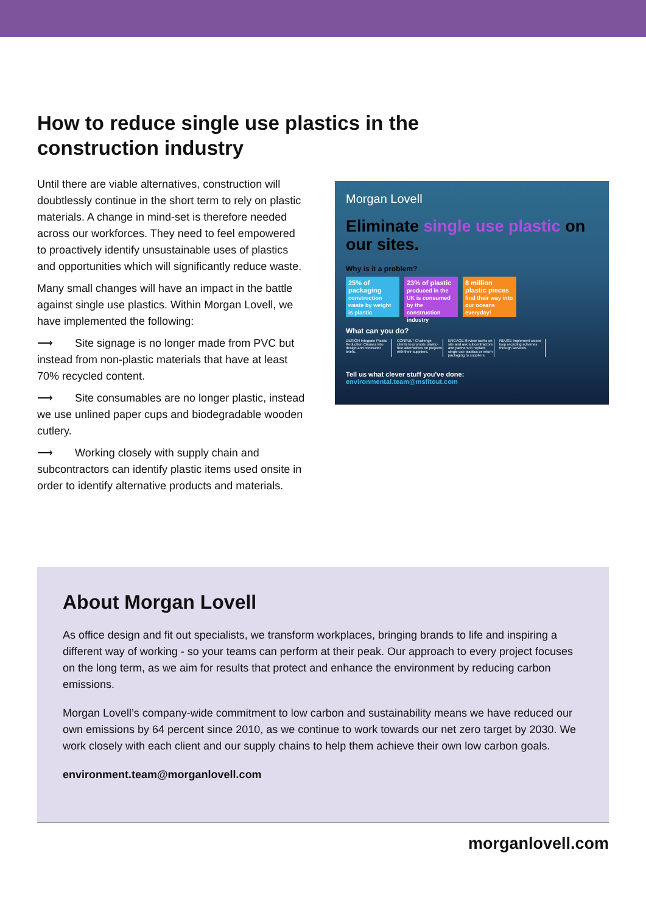How to reduce single use plastics in the construction industry
Until there are viable alternatives, construction will doubtlessly continue in the short term to rely on plastic materials. A change in mind-set is therefore needed across our workforces. They need to feel empowered to proactively identify unsustainable uses of plastics and opportunities which will significantly reduce waste.
Many small changes will have an impact in the battle against single use plastics. Within Morgan Lovell, we have implemented the following:
⟶ Site signage is no longer made from PVC but instead from non-plastic materials that have at least 70% recycled content.
⟶ Site consumables are no longer plastic, instead we use unlined paper cups and biodegradable wooden cutlery.
⟶ Working closely with supply chain and subcontractors can identify plastic items used onsite in order to identify alternative products and materials.
Morgan Lovell
Eliminate single use plastic on our sites.
Why is it a problem?
25% of packaging
construction waste by weight is plastic
23% of plastic
produced in the UK is consumed by the construction industry
8 million plastic pieces
find their way into our oceans everyday!
What can you do?
DESIGN Integrate Plastic Reduction Clauses into design and contractor briefs.
CONSULT Challenge clients to promote plastic-free alternatives on projects with their suppliers.
ENGAGE Review works on site and ask subcontractors and partners to replace single use plastics or return packaging to suppliers.
REUSE Implement closed loop recycling schemes through services.
Tell us what clever stuff you've done:
environmental.team@msfitout.com
About Morgan Lovell
As office design and fit out specialists, we transform workplaces, bringing brands to life and inspiring a different way of working - so your teams can perform at their peak. Our approach to every project focuses on the long term, as we aim for results that protect and enhance the environment by reducing carbon emissions.
Morgan Lovell’s company-wide commitment to low carbon and sustainability means we have reduced our own emissions by 64 percent since 2010, as we continue to work towards our net zero target by 2030. We work closely with each client and our supply chains to help them achieve their own low carbon goals.
environment.team@morganlovell.com
morganlovell.com